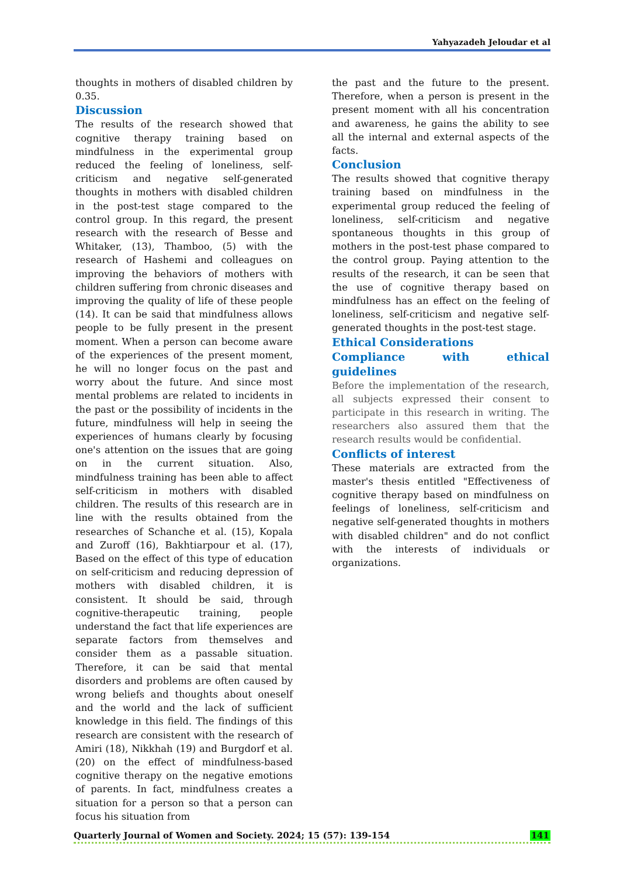Yahyazadeh Jeloudar et al
thoughts in mothers of disabled children by 0.35.
Discussion
The results of the research showed that cognitive therapy training based on mindfulness in the experimental group reduced the feeling of loneliness, self-criticism and negative self-generated thoughts in mothers with disabled children in the post-test stage compared to the control group. In this regard, the present research with the research of Besse and Whitaker, (13), Thamboo, (5) with the research of Hashemi and colleagues on improving the behaviors of mothers with children suffering from chronic diseases and improving the quality of life of these people (14). It can be said that mindfulness allows people to be fully present in the present moment. When a person can become aware of the experiences of the present moment, he will no longer focus on the past and worry about the future. And since most mental problems are related to incidents in the past or the possibility of incidents in the future, mindfulness will help in seeing the experiences of humans clearly by focusing one's attention on the issues that are going on in the current situation. Also, mindfulness training has been able to affect self-criticism in mothers with disabled children. The results of this research are in line with the results obtained from the researches of Schanche et al. (15), Kopala and Zuroff (16), Bakhtiarpour et al. (17), Based on the effect of this type of education on self-criticism and reducing depression of mothers with disabled children, it is consistent. It should be said, through cognitive-therapeutic training, people understand the fact that life experiences are separate factors from themselves and consider them as a passable situation. Therefore, it can be said that mental disorders and problems are often caused by wrong beliefs and thoughts about oneself and the world and the lack of sufficient knowledge in this field. The findings of this research are consistent with the research of Amiri (18), Nikkhah (19) and Burgdorf et al. (20) on the effect of mindfulness-based cognitive therapy on the negative emotions of parents. In fact, mindfulness creates a situation for a person so that a person can focus his situation from
the past and the future to the present. Therefore, when a person is present in the present moment with all his concentration and awareness, he gains the ability to see all the internal and external aspects of the facts.
Conclusion
The results showed that cognitive therapy training based on mindfulness in the experimental group reduced the feeling of loneliness, self-criticism and negative spontaneous thoughts in this group of mothers in the post-test phase compared to the control group. Paying attention to the results of the research, it can be seen that the use of cognitive therapy based on mindfulness has an effect on the feeling of loneliness, self-criticism and negative self-generated thoughts in the post-test stage.
Ethical Considerations
Compliance with ethical guidelines
Before the implementation of the research, all subjects expressed their consent to participate in this research in writing. The researchers also assured them that the research results would be confidential.
Conflicts of interest
These materials are extracted from the master's thesis entitled "Effectiveness of cognitive therapy based on mindfulness on feelings of loneliness, self-criticism and negative self-generated thoughts in mothers with disabled children" and do not conflict with the interests of individuals or organizations.
Quarterly Journal of Women and Society. 2024; 15 (57): 139-154 141